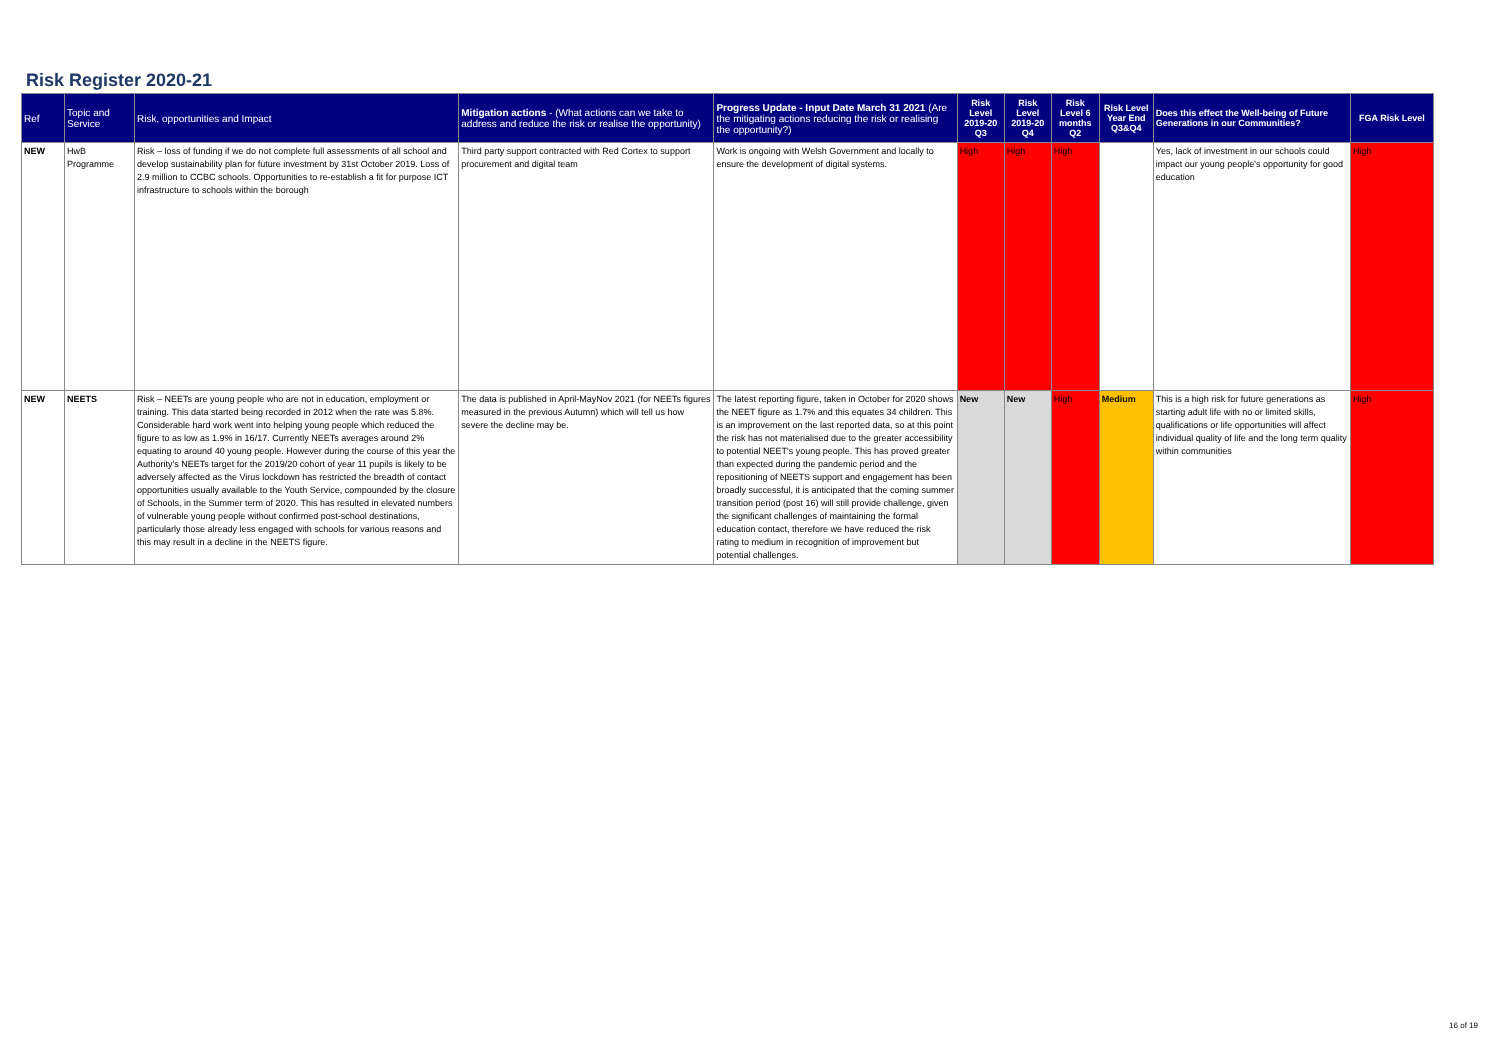Risk Register 2020-21
| Ref | Topic and Service | Risk, opportunities and Impact | Mitigation actions - (What actions can we take to address and reduce the risk or realise the opportunity) | Progress Update - Input Date March 31 2021 (Are the mitigating actions reducing the risk or realising the opportunity?) | Risk Level 2019-20 Q3 | Risk Level 2019-20 Q4 | Risk Level 6 months Q2 | Risk Level Year End Q3&Q4 | Does this effect the Well-being of Future Generations in our Communities? | FGA Risk Level |
| --- | --- | --- | --- | --- | --- | --- | --- | --- | --- | --- |
| NEW | HwB Programme | Risk – loss of funding if we do not complete full assessments of all school and develop sustainability plan for future investment by 31st October 2019. Loss of 2.9 million to CCBC schools. Opportunities to re-establish a fit for purpose ICT infrastructure to schools within the borough | Third party support contracted with Red Cortex to support procurement and digital team | Work is ongoing with Welsh Government and locally to ensure the development of digital systems. | High | High | High | | Yes, lack of investment in our schools could impact our young people's opportunity for good education | High |
| NEW | NEETS | Risk – NEETs are young people who are not in education, employment or training. This data started being recorded in 2012 when the rate was 5.8%. Considerable hard work went into helping young people which reduced the figure to as low as 1.9% in 16/17. Currently NEETs averages around 2% equating to around 40 young people. However during the course of this year the Authority's NEETs target for the 2019/20 cohort of year 11 pupils is likely to be adversely affected as the Virus lockdown has restricted the breadth of contact opportunities usually available to the Youth Service, compounded by the closure of Schools, in the Summer term of 2020. This has resulted in elevated numbers of vulnerable young people without confirmed post-school destinations, particularly those already less engaged with schools for various reasons and this may result in a decline in the NEETS figure. | The data is published in April-MayNov 2021 (for NEETs figures measured in the previous Autumn) which will tell us how severe the decline may be. | The latest reporting figure, taken in October for 2020 shows the NEET figure as 1.7% and this equates 34 children. This is an improvement on the last reported data, so at this point the risk has not materialised due to the greater accessibility to potential NEET's young people. This has proved greater than expected during the pandemic period and the repositioning of NEETS support and engagement has been broadly successful, it is anticipated that the coming summer transition period (post 16) will still provide challenge, given the significant challenges of maintaining the formal education contact, therefore we have reduced the risk rating to medium in recognition of improvement but potential challenges. | New | New | High | Medium | This is a high risk for future generations as starting adult life with no or limited skills, qualifications or life opportunities will affect individual quality of life and the long term quality within communities | High |
16 of 19